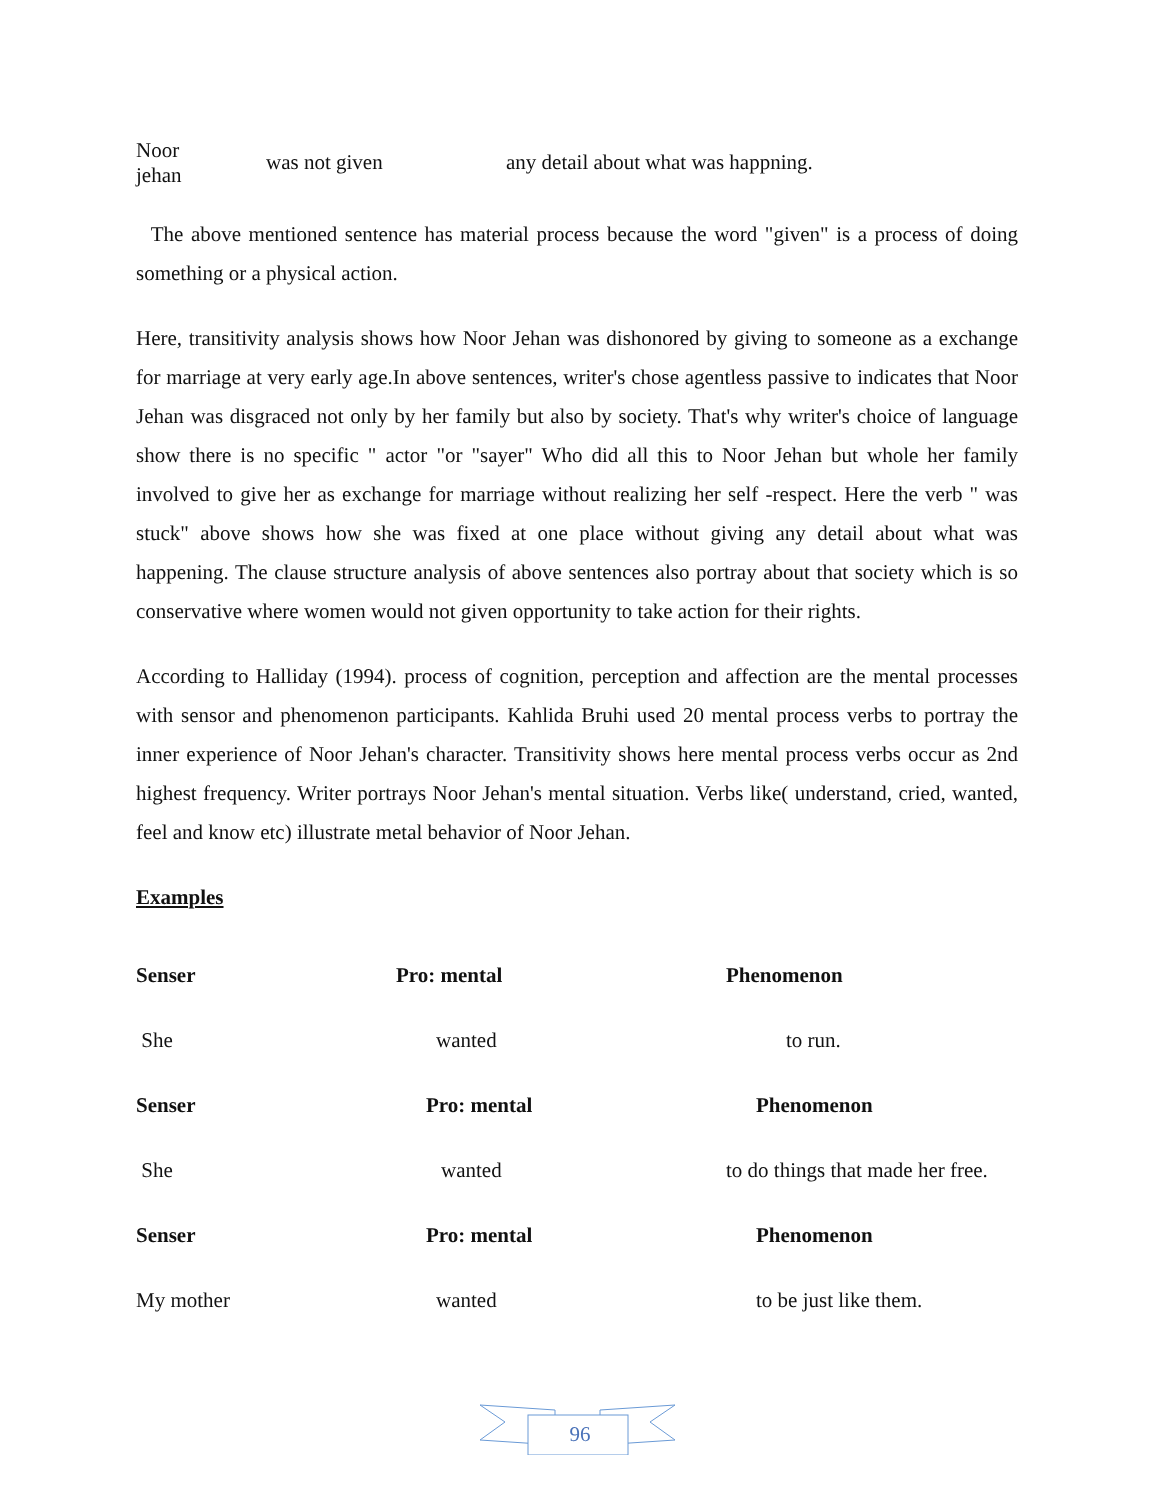| Noor jehan | was not given | any detail about what was happning. |
The above mentioned sentence has material process because the word "given" is a process of doing something or a physical action.
Here, transitivity analysis shows how Noor Jehan was dishonored by giving to someone as a exchange for marriage at very early age.In above sentences, writer's chose agentless passive to indicates that Noor Jehan was disgraced not only by her family but also by society. That's why writer's choice of language show there is no specific " actor "or "sayer" Who did all this to Noor Jehan but whole her family involved to give her as exchange for marriage without realizing her self -respect. Here the verb " was stuck" above shows how she was fixed at one place without giving any detail about what was happening. The clause structure analysis of above sentences also portray about that society which is so conservative where women would not given opportunity to take action for their rights.
According to Halliday (1994). process of cognition, perception and affection are the mental processes with sensor and phenomenon participants. Kahlida Bruhi used 20 mental process verbs to portray the inner experience of Noor Jehan's character. Transitivity shows here mental process verbs occur as 2nd highest frequency. Writer portrays Noor Jehan's mental situation. Verbs like( understand, cried, wanted, feel and know etc) illustrate metal behavior of Noor Jehan.
Examples
| Senser | Pro: mental | Phenomenon |
| She | wanted | to run. |
| Senser | Pro: mental | Phenomenon |
| She | wanted | to do things that made her free. |
| Senser | Pro: mental | Phenomenon |
| My mother | wanted | to be just like them. |
96